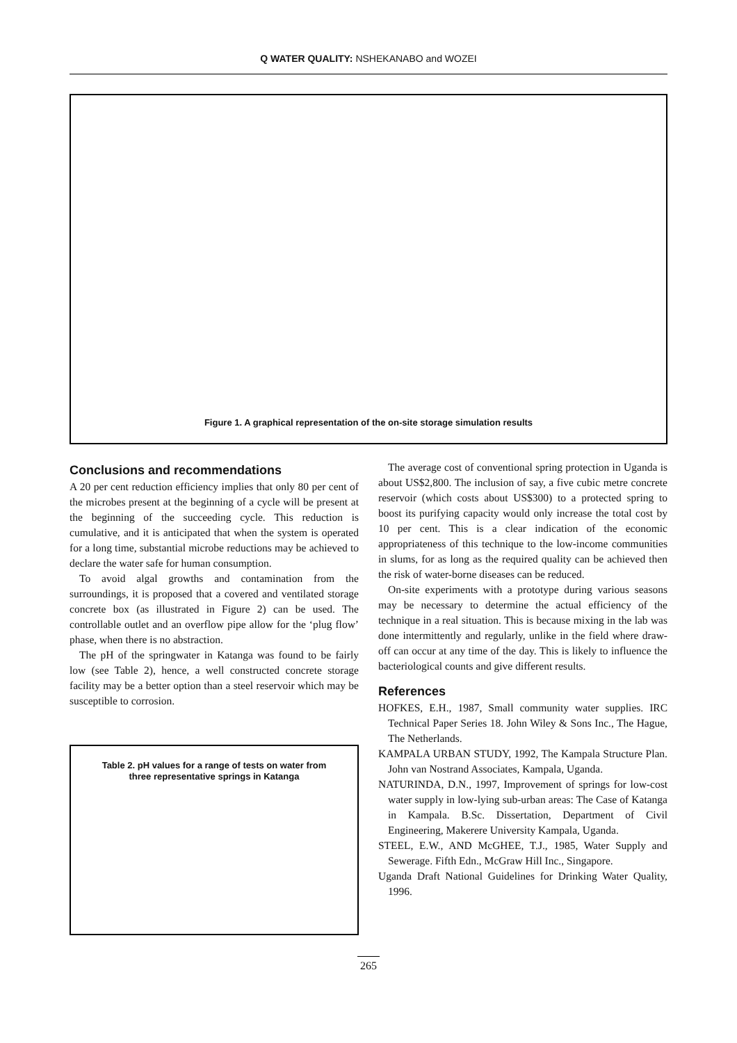Q WATER QUALITY: NSHEKANABO and WOZEI
Figure 1. A graphical representation of the on-site storage simulation results
Conclusions and recommendations
A 20 per cent reduction efficiency implies that only 80 per cent of the microbes present at the beginning of a cycle will be present at the beginning of the succeeding cycle. This reduction is cumulative, and it is anticipated that when the system is operated for a long time, substantial microbe reductions may be achieved to declare the water safe for human consumption.
To avoid algal growths and contamination from the surroundings, it is proposed that a covered and ventilated storage concrete box (as illustrated in Figure 2) can be used. The controllable outlet and an overflow pipe allow for the ‘plug flow’ phase, when there is no abstraction.
The pH of the springwater in Katanga was found to be fairly low (see Table 2), hence, a well constructed concrete storage facility may be a better option than a steel reservoir which may be susceptible to corrosion.
Table 2. pH values for a range of tests on water from
three representative springs in Katanga
The average cost of conventional spring protection in Uganda is about US$2,800. The inclusion of say, a five cubic metre concrete reservoir (which costs about US$300) to a protected spring to boost its purifying capacity would only increase the total cost by 10 per cent. This is a clear indication of the economic appropriateness of this technique to the low-income communities in slums, for as long as the required quality can be achieved then the risk of water-borne diseases can be reduced.
On-site experiments with a prototype during various seasons may be necessary to determine the actual efficiency of the technique in a real situation. This is because mixing in the lab was done intermittently and regularly, unlike in the field where draw-off can occur at any time of the day. This is likely to influence the bacteriological counts and give different results.
References
HOFKES, E.H., 1987, Small community water supplies. IRC Technical Paper Series 18. John Wiley & Sons Inc., The Hague, The Netherlands.
KAMPALA URBAN STUDY, 1992, The Kampala Structure Plan. John van Nostrand Associates, Kampala, Uganda.
NATURINDA, D.N., 1997, Improvement of springs for low-cost water supply in low-lying sub-urban areas: The Case of Katanga in Kampala. B.Sc. Dissertation, Department of Civil Engineering, Makerere University Kampala, Uganda.
STEEL, E.W., AND McGHEE, T.J., 1985, Water Supply and Sewerage. Fifth Edn., McGraw Hill Inc., Singapore.
Uganda Draft National Guidelines for Drinking Water Quality, 1996.
265